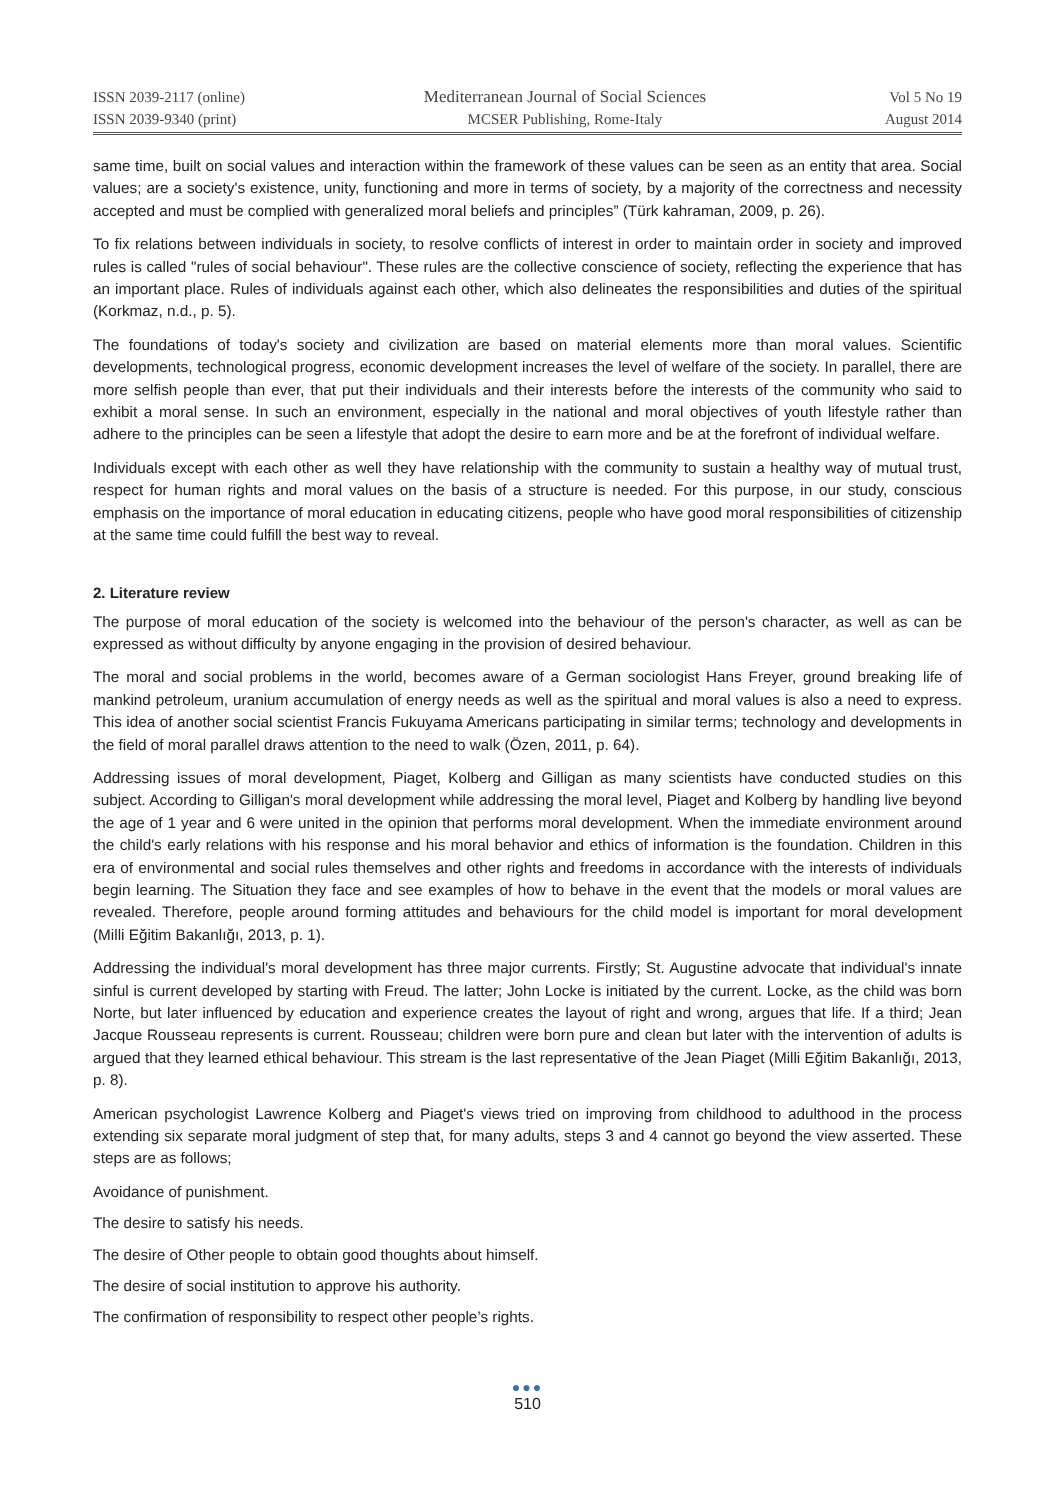ISSN 2039-2117 (online)
ISSN 2039-9340 (print)
Mediterranean Journal of Social Sciences
MCSER Publishing, Rome-Italy
Vol 5 No 19
August 2014
same time, built on social values and interaction within the framework of these values can be seen as an entity that area. Social values; are a society's existence, unity, functioning and more in terms of society, by a majority of the correctness and necessity accepted and must be complied with generalized moral beliefs and principles” (Türk kahraman, 2009, p. 26).
To fix relations between individuals in society, to resolve conflicts of interest in order to maintain order in society and improved rules is called "rules of social behaviour". These rules are the collective conscience of society, reflecting the experience that has an important place. Rules of individuals against each other, which also delineates the responsibilities and duties of the spiritual (Korkmaz, n.d., p. 5).
The foundations of today's society and civilization are based on material elements more than moral values. Scientific developments, technological progress, economic development increases the level of welfare of the society. In parallel, there are more selfish people than ever, that put their individuals and their interests before the interests of the community who said to exhibit a moral sense. In such an environment, especially in the national and moral objectives of youth lifestyle rather than adhere to the principles can be seen a lifestyle that adopt the desire to earn more and be at the forefront of individual welfare.
Individuals except with each other as well they have relationship with the community to sustain a healthy way of mutual trust, respect for human rights and moral values on the basis of a structure is needed. For this purpose, in our study, conscious emphasis on the importance of moral education in educating citizens, people who have good moral responsibilities of citizenship at the same time could fulfill the best way to reveal.
2. Literature review
The purpose of moral education of the society is welcomed into the behaviour of the person's character, as well as can be expressed as without difficulty by anyone engaging in the provision of desired behaviour.
The moral and social problems in the world, becomes aware of a German sociologist Hans Freyer, ground breaking life of mankind petroleum, uranium accumulation of energy needs as well as the spiritual and moral values is also a need to express. This idea of another social scientist Francis Fukuyama Americans participating in similar terms; technology and developments in the field of moral parallel draws attention to the need to walk (Özen, 2011, p. 64).
Addressing issues of moral development, Piaget, Kolberg and Gilligan as many scientists have conducted studies on this subject. According to Gilligan's moral development while addressing the moral level, Piaget and Kolberg by handling live beyond the age of 1 year and 6 were united in the opinion that performs moral development. When the immediate environment around the child's early relations with his response and his moral behavior and ethics of information is the foundation. Children in this era of environmental and social rules themselves and other rights and freedoms in accordance with the interests of individuals begin learning. The Situation they face and see examples of how to behave in the event that the models or moral values are revealed. Therefore, people around forming attitudes and behaviours for the child model is important for moral development (Milli Eğitim Bakanlığı, 2013, p. 1).
Addressing the individual's moral development has three major currents. Firstly; St. Augustine advocate that individual's innate sinful is current developed by starting with Freud. The latter; John Locke is initiated by the current. Locke, as the child was born Norte, but later influenced by education and experience creates the layout of right and wrong, argues that life. If a third; Jean Jacque Rousseau represents is current. Rousseau; children were born pure and clean but later with the intervention of adults is argued that they learned ethical behaviour. This stream is the last representative of the Jean Piaget (Milli Eğitim Bakanlığı, 2013, p. 8).
American psychologist Lawrence Kolberg and Piaget's views tried on improving from childhood to adulthood in the process extending six separate moral judgment of step that, for many adults, steps 3 and 4 cannot go beyond the view asserted. These steps are as follows;
Avoidance of punishment.
The desire to satisfy his needs.
The desire of Other people to obtain good thoughts about himself.
The desire of social institution to approve his authority.
The confirmation of responsibility to respect other people’s rights.
●●●
510